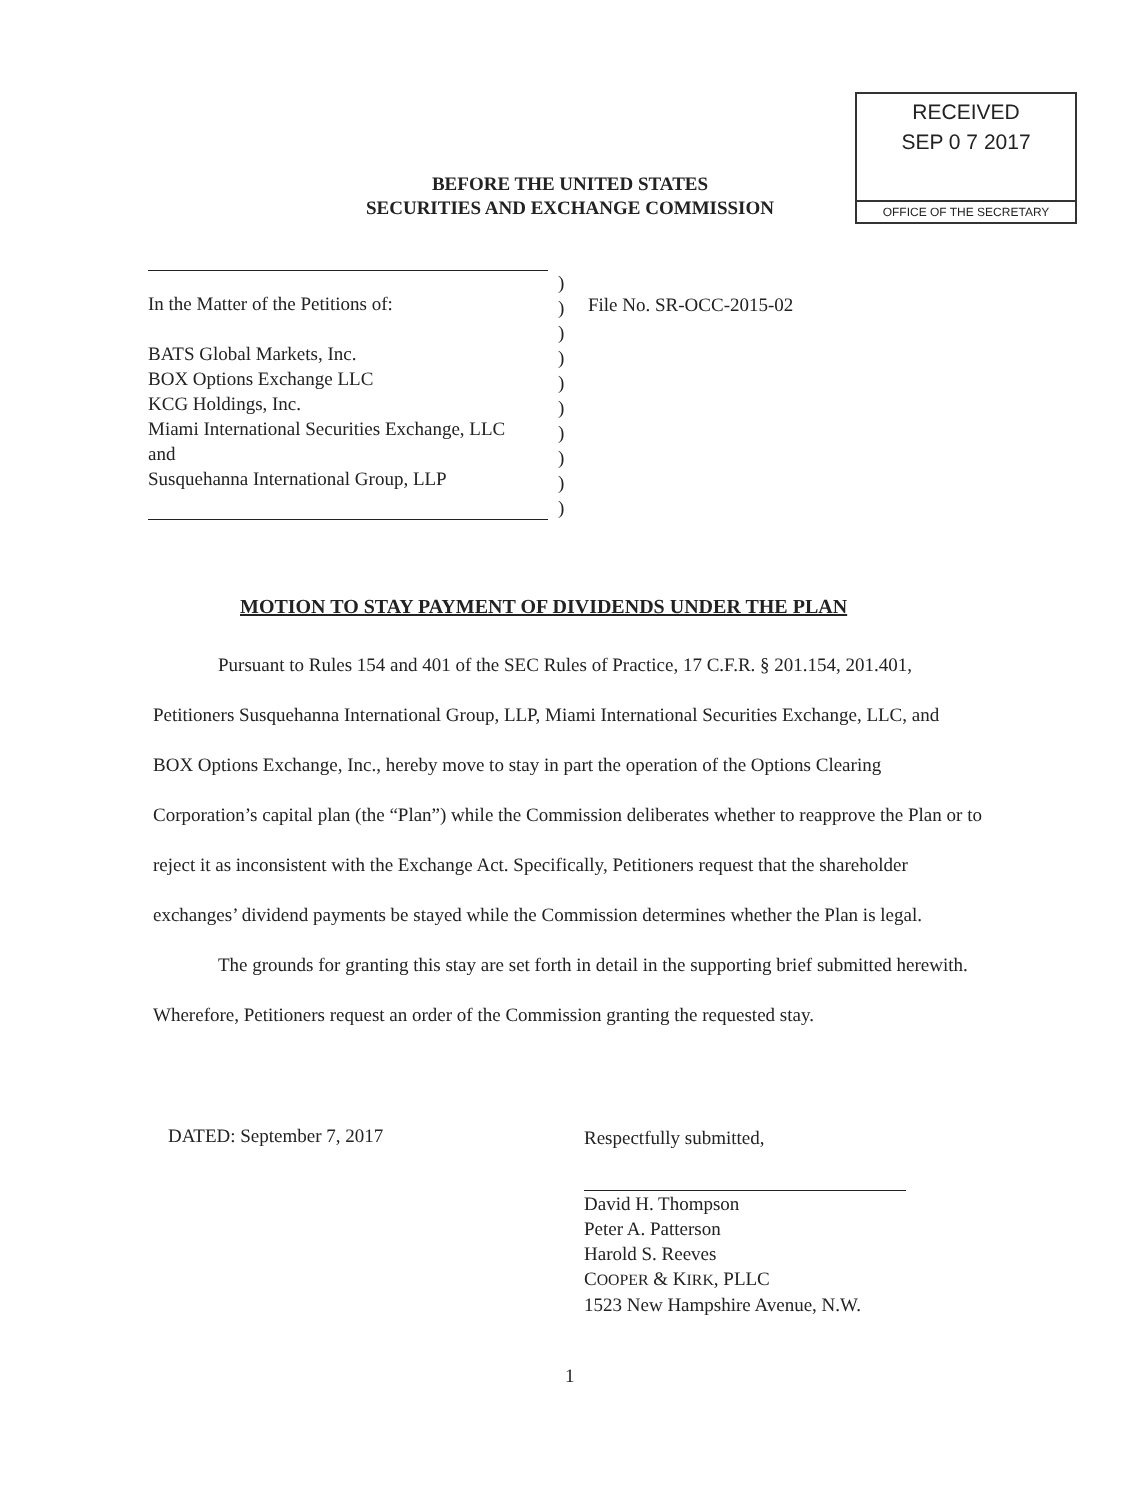RECEIVED
SEP 0 7 2017
OFFICE OF THE SECRETARY
BEFORE THE UNITED STATES
SECURITIES AND EXCHANGE COMMISSION
In the Matter of the Petitions of:
BATS Global Markets, Inc.
BOX Options Exchange LLC
KCG Holdings, Inc.
Miami International Securities Exchange, LLC
and
Susquehanna International Group, LLP
)
)
)
)
)
)
)
)
)
)
File No. SR-OCC-2015-02
MOTION TO STAY PAYMENT OF DIVIDENDS UNDER THE PLAN
Pursuant to Rules 154 and 401 of the SEC Rules of Practice, 17 C.F.R. § 201.154, 201.401, Petitioners Susquehanna International Group, LLP, Miami International Securities Exchange, LLC, and BOX Options Exchange, Inc., hereby move to stay in part the operation of the Options Clearing Corporation’s capital plan (the “Plan”) while the Commission deliberates whether to reapprove the Plan or to reject it as inconsistent with the Exchange Act. Specifically, Petitioners request that the shareholder exchanges’ dividend payments be stayed while the Commission determines whether the Plan is legal.
The grounds for granting this stay are set forth in detail in the supporting brief submitted herewith. Wherefore, Petitioners request an order of the Commission granting the requested stay.
DATED: September 7, 2017
Respectfully submitted,
David H. Thompson
Peter A. Patterson
Harold S. Reeves
COOPER & KIRK, PLLC
1523 New Hampshire Avenue, N.W.
1